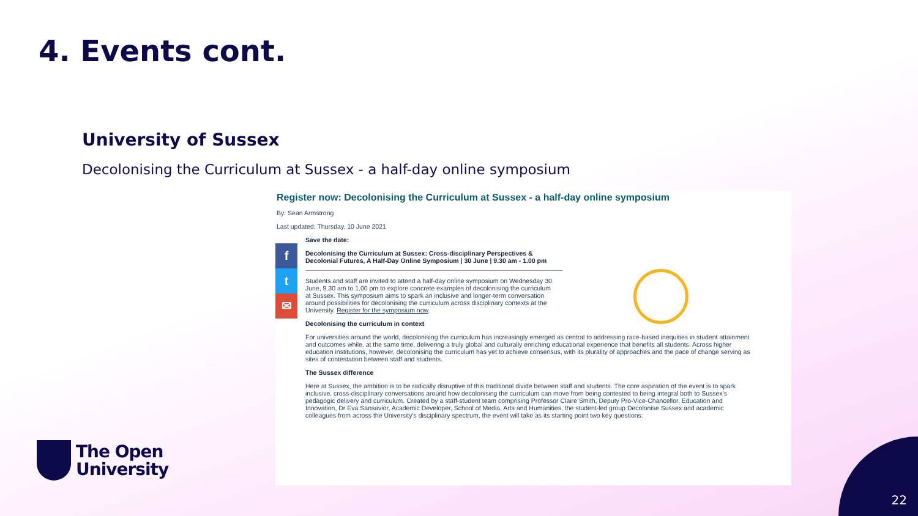4. Events cont.
University of Sussex
Decolonising the Curriculum at Sussex - a half-day online symposium
Register now: Decolonising the Curriculum at Sussex - a half-day online symposium
By: Sean Armstrong
Last updated: Thursday, 10 June 2021
f
t
✉
Save the date:
Decolonising the Curriculum at Sussex: Cross-disciplinary Perspectives & Decolonial Futures, A Half-Day Online Symposium | 30 June | 9.30 am - 1.00 pm
Students and staff are invited to attend a half-day online symposium on Wednesday 30 June, 9.30 am to 1.00 pm to explore concrete examples of decolonising the curriculum at Sussex. This symposium aims to spark an inclusive and longer-term conversation around possibilities for decolonising the curriculum across disciplinary contexts at the University. Register for the symposium now.
Decolonising the curriculum in context
For universities around the world, decolonising the curriculum has increasingly emerged as central to addressing race-based inequities in student attainment and outcomes while, at the same time, delivering a truly global and culturally enriching educational experience that benefits all students. Across higher education institutions, however, decolonising the curriculum has yet to achieve consensus, with its plurality of approaches and the pace of change serving as sites of contestation between staff and students.
The Sussex difference
Here at Sussex, the ambition is to be radically disruptive of this traditional divide between staff and students. The core aspiration of the event is to spark inclusive, cross-disciplinary conversations around how decolonising the curriculum can move from being contested to being integral both to Sussex's pedagogic delivery and curriculum. Created by a staff-student team comprising Professor Claire Smith, Deputy Pro-Vice-Chancellor, Education and Innovation, Dr Eva Sansavior, Academic Developer, School of Media, Arts and Humanities, the student-led group Decolonise Sussex and academic colleagues from across the University's disciplinary spectrum, the event will take as its starting point two key questions:
The Open
University
22